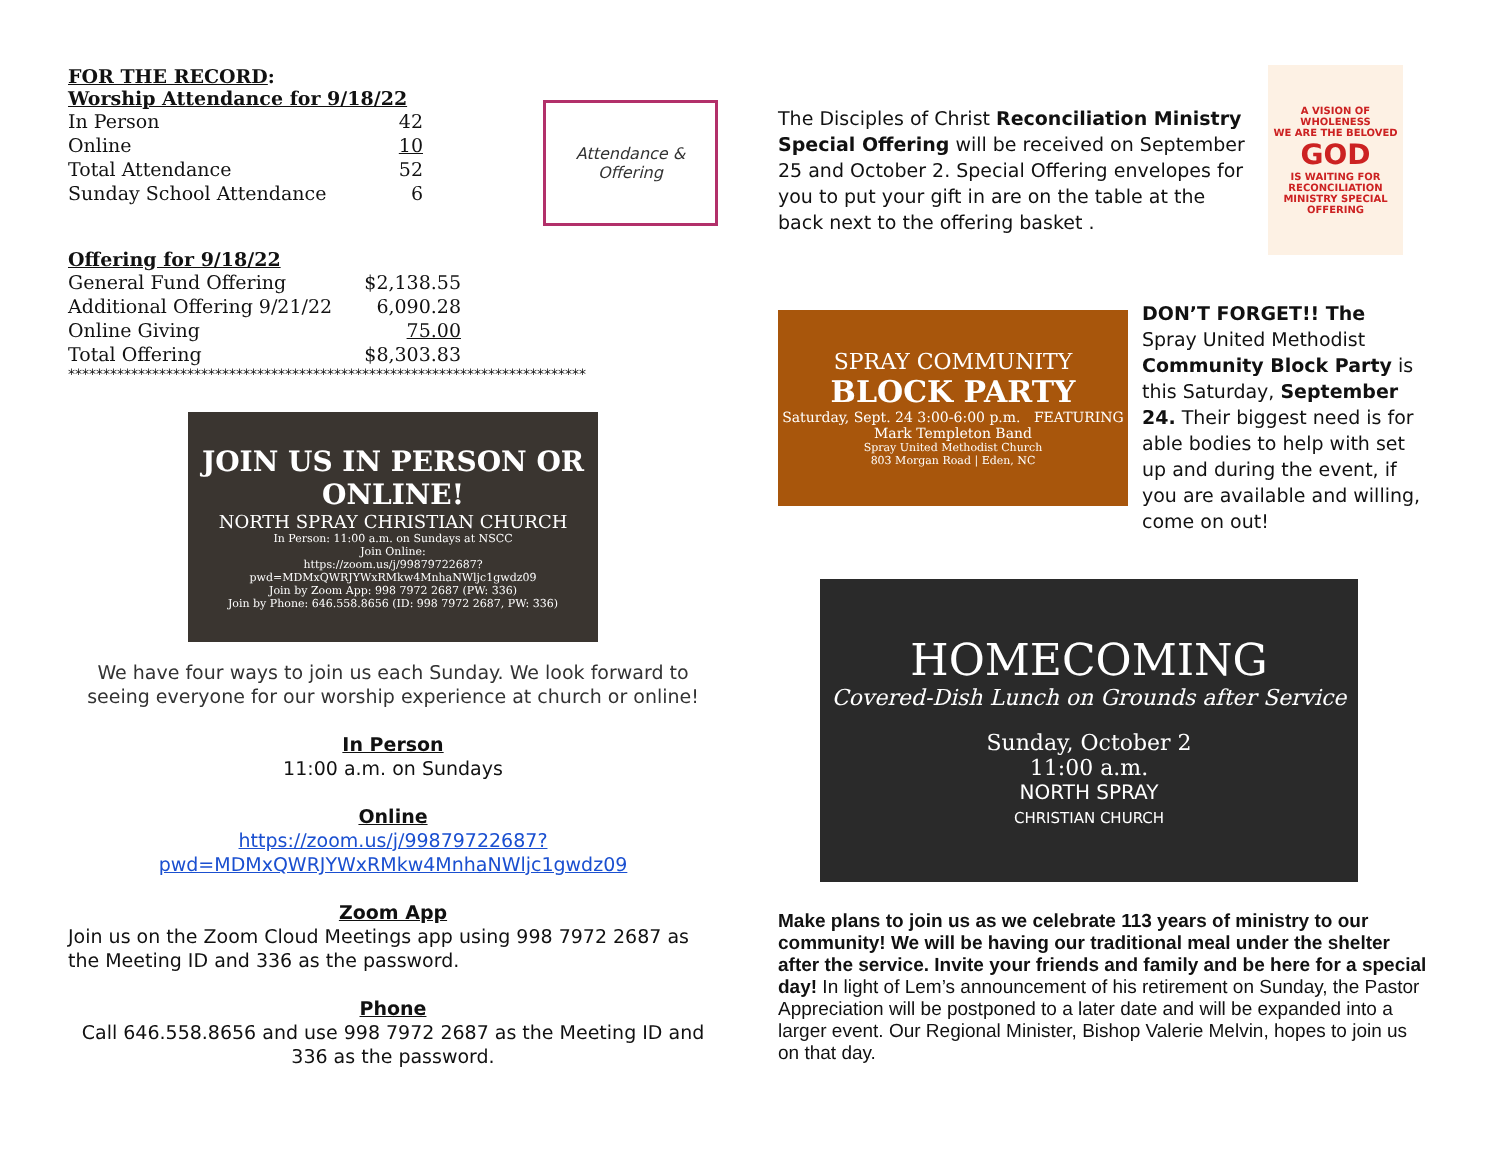FOR THE RECORD:
Worship Attendance for 9/18/22
| In Person | 42 |
| Online | 10 |
| Total Attendance | 52 |
| Sunday School Attendance | 6 |
Attendance & Offering
Offering for 9/18/22
| General Fund Offering | $2,138.55 |
| Additional Offering 9/21/22 | 6,090.28 |
| Online Giving | 75.00 |
| Total Offering | $8,303.83 |
**************************************************************************
JOIN US IN PERSON OR ONLINE!
NORTH SPRAY CHRISTIAN CHURCH
In Person: 11:00 a.m. on Sundays at NSCC
Join Online:
https://zoom.us/j/99879722687?pwd=MDMxQWRJYWxRMkw4MnhaNWljc1gwdz09
Join by Zoom App: 998 7972 2687 (PW: 336)
Join by Phone: 646.558.8656 (ID: 998 7972 2687, PW: 336)
We have four ways to join us each Sunday. We look forward to seeing everyone for our worship experience at church or online!
In Person
11:00 a.m. on Sundays
Online
https://zoom.us/j/99879722687?pwd=MDMxQWRJYWxRMkw4MnhaNWljc1gwdz09
Zoom App
Join us on the Zoom Cloud Meetings app using 998 7972 2687 as the Meeting ID and 336 as the password.
Phone
Call 646.558.8656 and use 998 7972 2687 as the Meeting ID and 336 as the password.
The Disciples of Christ Reconciliation Ministry Special Offering will be received on September 25 and October 2. Special Offering envelopes for you to put your gift in are on the table at the back next to the offering basket .
A VISION OF WHOLENESS
WE ARE THE BELOVED
GOD
IS WAITING FOR
RECONCILIATION MINISTRY SPECIAL OFFERING
SPRAY COMMUNITY
BLOCK PARTY
Saturday, Sept. 24 3:00-6:00 p.m. FEATURING Mark Templeton Band
Spray United Methodist Church
803 Morgan Road | Eden, NC
DON’T FORGET!! The Spray United Methodist Community Block Party is this Saturday, September 24. Their biggest need is for able bodies to help with set up and during the event, if you are available and willing, come on out!
HOMECOMING
Covered-Dish Lunch on Grounds after Service
Sunday, October 2
11:00 a.m.
NORTH SPRAY
CHRISTIAN CHURCH
Make plans to join us as we celebrate 113 years of ministry to our community! We will be having our traditional meal under the shelter after the service. Invite your friends and family and be here for a special day! In light of Lem’s announcement of his retirement on Sunday, the Pastor Appreciation will be postponed to a later date and will be expanded into a larger event. Our Regional Minister, Bishop Valerie Melvin, hopes to join us on that day.